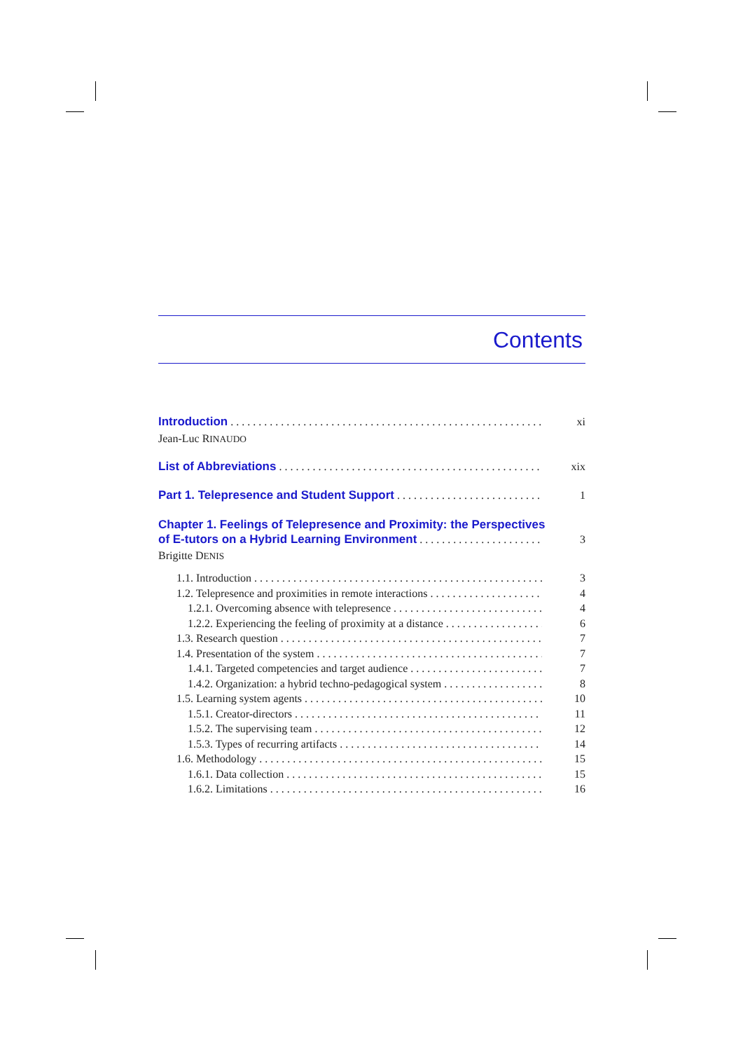Contents
Introduction xi
Jean-Luc RINAUDO
List of Abbreviations xix
Part 1. Telepresence and Student Support 1
Chapter 1. Feelings of Telepresence and Proximity: the Perspectives
of E-tutors on a Hybrid Learning Environment 3
Brigitte DENIS
1.1. Introduction 3
1.2. Telepresence and proximities in remote interactions 4
1.2.1. Overcoming absence with telepresence 4
1.2.2. Experiencing the feeling of proximity at a distance 6
1.3. Research question 7
1.4. Presentation of the system 7
1.4.1. Targeted competencies and target audience 7
1.4.2. Organization: a hybrid techno-pedagogical system 8
1.5. Learning system agents 10
1.5.1. Creator-directors 11
1.5.2. The supervising team 12
1.5.3. Types of recurring artifacts 14
1.6. Methodology 15
1.6.1. Data collection 15
1.6.2. Limitations 16